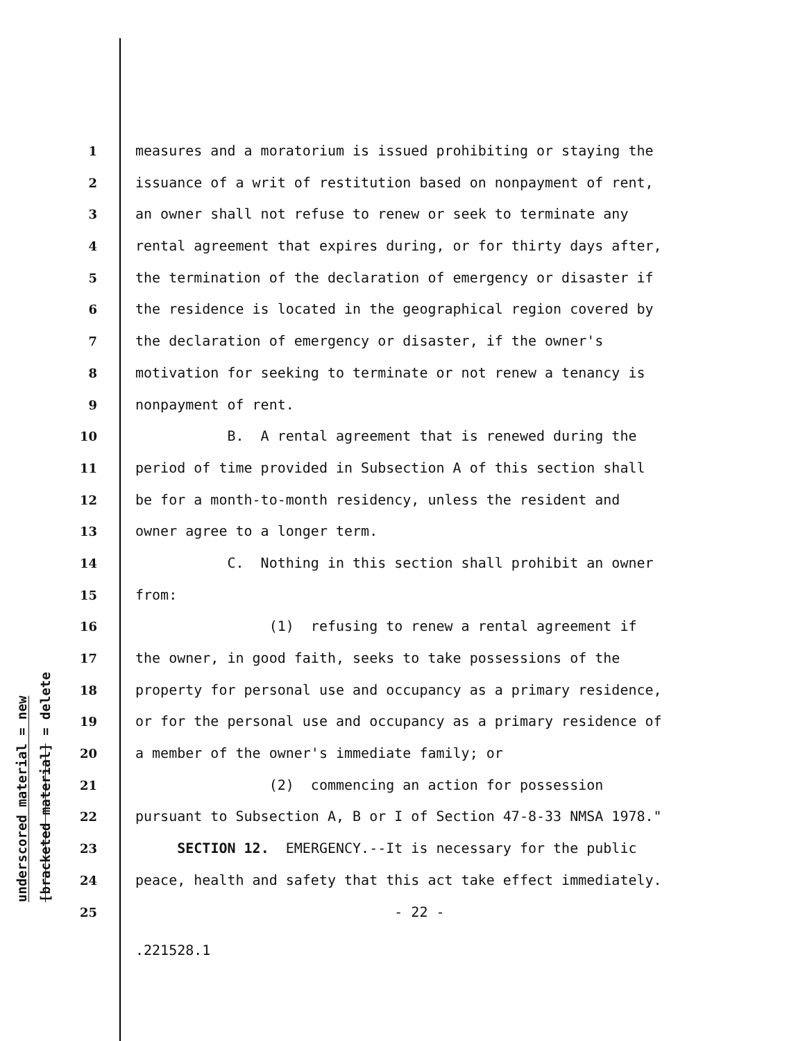underscored material = new
[bracketed material] = delete
1 measures and a moratorium is issued prohibiting or staying the
2 issuance of a writ of restitution based on nonpayment of rent,
3 an owner shall not refuse to renew or seek to terminate any
4 rental agreement that expires during, or for thirty days after,
5 the termination of the declaration of emergency or disaster if
6 the residence is located in the geographical region covered by
7 the declaration of emergency or disaster, if the owner's
8 motivation for seeking to terminate or not renew a tenancy is
9 nonpayment of rent.
10 B. A rental agreement that is renewed during the
11 period of time provided in Subsection A of this section shall
12 be for a month-to-month residency, unless the resident and
13 owner agree to a longer term.
14 C. Nothing in this section shall prohibit an owner
15 from:
16 (1) refusing to renew a rental agreement if
17 the owner, in good faith, seeks to take possessions of the
18 property for personal use and occupancy as a primary residence,
19 or for the personal use and occupancy as a primary residence of
20 a member of the owner's immediate family; or
21 (2) commencing an action for possession
22 pursuant to Subsection A, B or I of Section 47-8-33 NMSA 1978."
23 SECTION 12. EMERGENCY.--It is necessary for the public
24 peace, health and safety that this act take effect immediately.
25 - 22 -
.221528.1